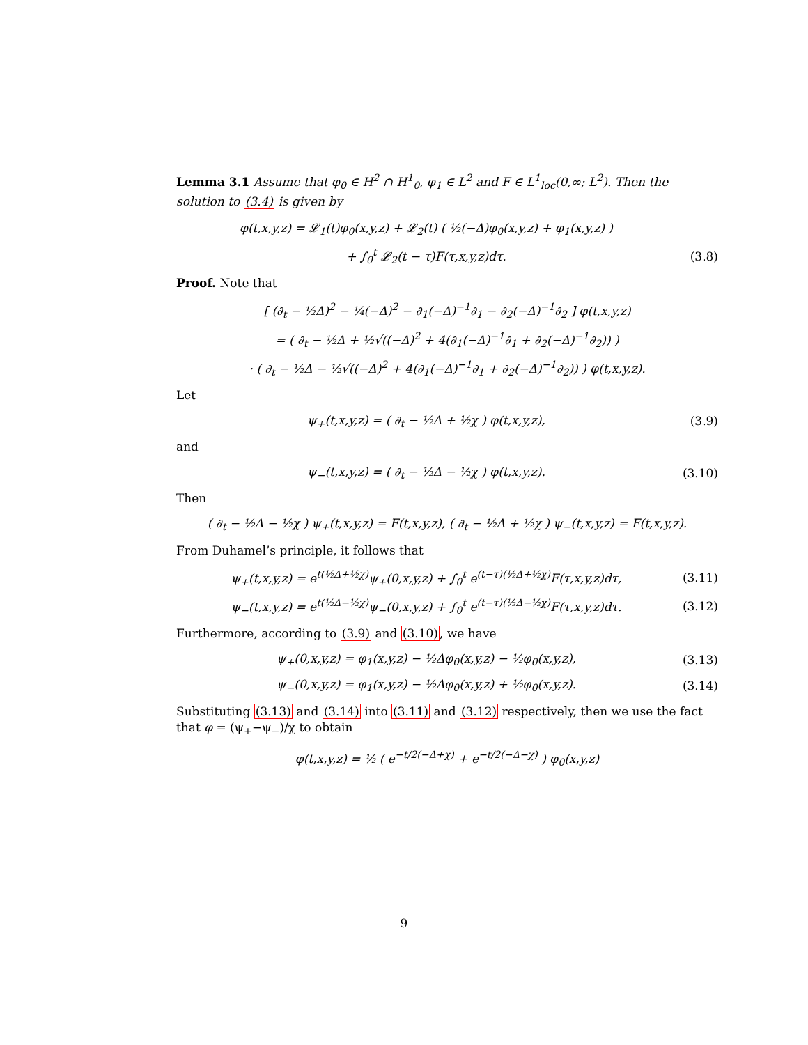Lemma 3.1 Assume that φ<sub>0</sub> ∈ H<sup>2</sup> ∩ H<sup>1</sup><sub>0</sub>, φ<sub>1</sub> ∈ L<sup>2</sup> and F ∈ L<sup>1</sup><sub>loc</sub>(0,∞; L<sup>2</sup>). Then the solution to (3.4) is given by
φ(t,x,y,z) = 𝓛<sub>1</sub>(t)φ<sub>0</sub>(x,y,z) + 𝓛<sub>2</sub>(t) ( ½(−Δ)φ<sub>0</sub>(x,y,z) + φ<sub>1</sub>(x,y,z) )
+ ∫<sub>0</sub><sup>t</sup> 𝓛<sub>2</sub>(t − τ)F(τ,x,y,z)dτ. (3.8)
Proof. Note that
[ (∂<sub>t</sub> − ½Δ)<sup>2</sup> − ¼(−Δ)<sup>2</sup> − ∂<sub>1</sub>(−Δ)<sup>−1</sup>∂<sub>1</sub> − ∂<sub>2</sub>(−Δ)<sup>−1</sup>∂<sub>2</sub> ] φ(t,x,y,z)
= ( ∂<sub>t</sub> − ½Δ + ½√((−Δ)<sup>2</sup> + 4(∂<sub>1</sub>(−Δ)<sup>−1</sup>∂<sub>1</sub> + ∂<sub>2</sub>(−Δ)<sup>−1</sup>∂<sub>2</sub>)) )
· ( ∂<sub>t</sub> − ½Δ − ½√((−Δ)<sup>2</sup> + 4(∂<sub>1</sub>(−Δ)<sup>−1</sup>∂<sub>1</sub> + ∂<sub>2</sub>(−Δ)<sup>−1</sup>∂<sub>2</sub>)) ) φ(t,x,y,z).
Let
ψ<sub>+</sub>(t,x,y,z) = ( ∂<sub>t</sub> − ½Δ + ½χ ) φ(t,x,y,z), (3.9)
and
ψ<sub>−</sub>(t,x,y,z) = ( ∂<sub>t</sub> − ½Δ − ½χ ) φ(t,x,y,z). (3.10)
Then
( ∂<sub>t</sub> − ½Δ − ½χ ) ψ<sub>+</sub>(t,x,y,z) = F(t,x,y,z), ( ∂<sub>t</sub> − ½Δ + ½χ ) ψ<sub>−</sub>(t,x,y,z) = F(t,x,y,z).
From Duhamel’s principle, it follows that
ψ<sub>+</sub>(t,x,y,z) = e<sup>t(½Δ+½χ)</sup>ψ<sub>+</sub>(0,x,y,z) + ∫<sub>0</sub><sup>t</sup> e<sup>(t−τ)(½Δ+½χ)</sup>F(τ,x,y,z)dτ, (3.11)
ψ<sub>−</sub>(t,x,y,z) = e<sup>t(½Δ−½χ)</sup>ψ<sub>−</sub>(0,x,y,z) + ∫<sub>0</sub><sup>t</sup> e<sup>(t−τ)(½Δ−½χ)</sup>F(τ,x,y,z)dτ. (3.12)
Furthermore, according to (3.9) and (3.10), we have
ψ<sub>+</sub>(0,x,y,z) = φ<sub>1</sub>(x,y,z) − ½Δφ<sub>0</sub>(x,y,z) − ½φ<sub>0</sub>(x,y,z), (3.13)
ψ<sub>−</sub>(0,x,y,z) = φ<sub>1</sub>(x,y,z) − ½Δφ<sub>0</sub>(x,y,z) + ½φ<sub>0</sub>(x,y,z). (3.14)
Substituting (3.13) and (3.14) into (3.11) and (3.12) respectively, then we use the fact that φ = (ψ<sub>+</sub>−ψ<sub>−</sub>)/χ to obtain
φ(t,x,y,z) = ½ ( e<sup>−t/2(−Δ+χ)</sup> + e<sup>−t/2(−Δ−χ)</sup> ) φ<sub>0</sub>(x,y,z)
9